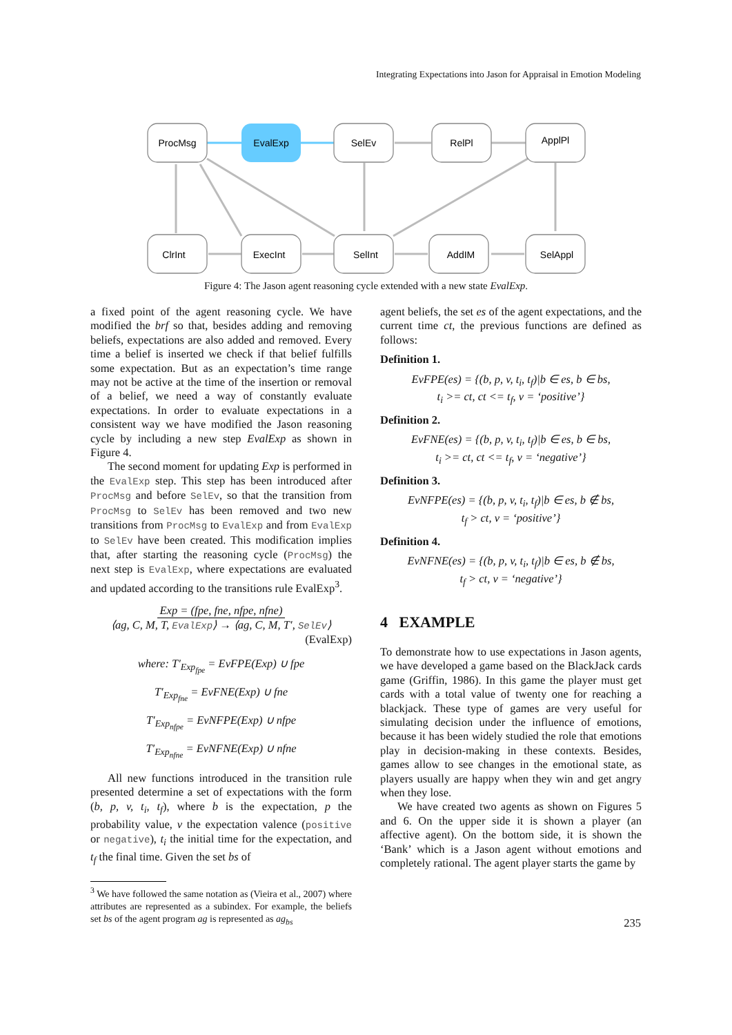Integrating Expectations into Jason for Appraisal in Emotion Modeling
ProcMsg
EvalExp
SelEv
RelPl
ApplPl
ClrInt
ExecInt
SelInt
AddIM
SelAppl
Figure 4: The Jason agent reasoning cycle extended with a new state EvalExp.
a fixed point of the agent reasoning cycle. We have modified the brf so that, besides adding and removing beliefs, expectations are also added and removed. Every time a belief is inserted we check if that belief fulfills some expectation. But as an expectation’s time range may not be active at the time of the insertion or removal of a belief, we need a way of constantly evaluate expectations. In order to evaluate expectations in a consistent way we have modified the Jason reasoning cycle by including a new step EvalExp as shown in Figure 4.
The second moment for updating Exp is performed in the EvalExp step. This step has been introduced after ProcMsg and before SelEv, so that the transition from ProcMsg to SelEv has been removed and two new transitions from ProcMsg to EvalExp and from EvalExp to SelEv have been created. This modification implies that, after starting the reasoning cycle (ProcMsg) the next step is EvalExp, where expectations are evaluated and updated according to the transitions rule EvalExp<sup>3</sup>.
Exp = (fpe, fne, nfpe, nfne)
⟨ag, C, M, T, EvalExp⟩ → ⟨ag, C, M, T′, SelEv⟩
(EvalExp)
where: T′<sub>Exp<sub>fpe</sub></sub> = EvFPE(Exp) ∪ fpe
T′<sub>Exp<sub>fne</sub></sub> = EvFNE(Exp) ∪ fne
T′<sub>Exp<sub>nfpe</sub></sub> = EvNFPE(Exp) ∪ nfpe
T′<sub>Exp<sub>nfne</sub></sub> = EvNFNE(Exp) ∪ nfne
All new functions introduced in the transition rule presented determine a set of expectations with the form (b, p, v, t<sub>i</sub>, t<sub>f</sub>), where b is the expectation, p the probability value, v the expectation valence (positive or negative), t<sub>i</sub> the initial time for the expectation, and t<sub>f</sub> the final time. Given the set bs of
<sup>3</sup> We have followed the same notation as (Vieira et al., 2007) where attributes are represented as a subindex. For example, the beliefs set bs of the agent program ag is represented as ag<sub>bs</sub>
agent beliefs, the set es of the agent expectations, and the current time ct, the previous functions are defined as follows:
Definition 1.
EvFPE(es) = {(b, p, v, t<sub>i</sub>, t<sub>f</sub>)|b ∈ es, b ∈ bs,
t<sub>i</sub> >= ct, ct <= t<sub>f</sub>, v = ‘positive’}
Definition 2.
EvFNE(es) = {(b, p, v, t<sub>i</sub>, t<sub>f</sub>)|b ∈ es, b ∈ bs,
t<sub>i</sub> >= ct, ct <= t<sub>f</sub>, v = ‘negative’}
Definition 3.
EvNFPE(es) = {(b, p, v, t<sub>i</sub>, t<sub>f</sub>)|b ∈ es, b ∉ bs,
t<sub>f</sub> > ct, v = ‘positive’}
Definition 4.
EvNFNE(es) = {(b, p, v, t<sub>i</sub>, t<sub>f</sub>)|b ∈ es, b ∉ bs,
t<sub>f</sub> > ct, v = ‘negative’}
4 EXAMPLE
To demonstrate how to use expectations in Jason agents, we have developed a game based on the BlackJack cards game (Griffin, 1986). In this game the player must get cards with a total value of twenty one for reaching a blackjack. These type of games are very useful for simulating decision under the influence of emotions, because it has been widely studied the role that emotions play in decision-making in these contexts. Besides, games allow to see changes in the emotional state, as players usually are happy when they win and get angry when they lose.
We have created two agents as shown on Figures 5 and 6. On the upper side it is shown a player (an affective agent). On the bottom side, it is shown the ‘Bank’ which is a Jason agent without emotions and completely rational. The agent player starts the game by
235